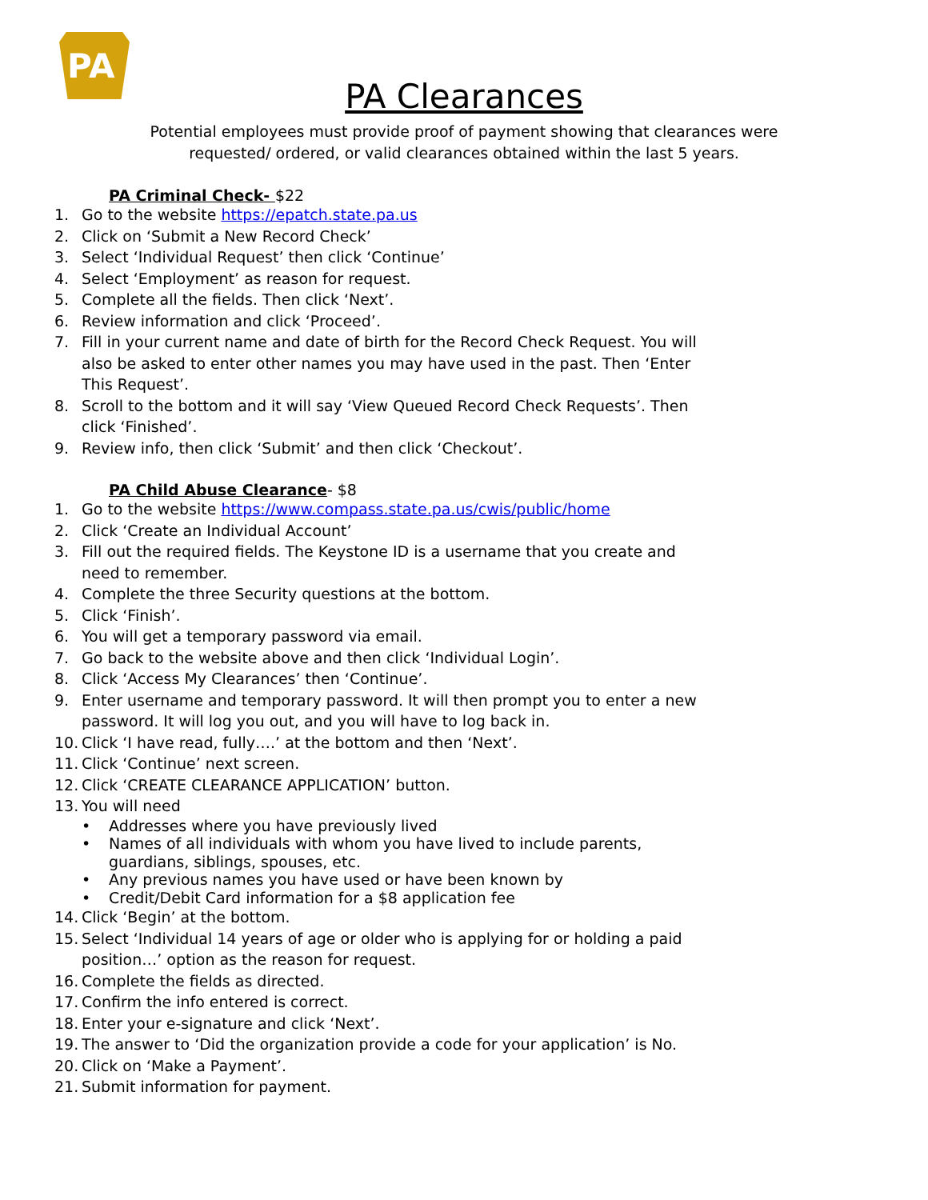PA
PA Clearances
Potential employees must provide proof of payment showing that clearances were requested/ ordered, or valid clearances obtained within the last 5 years.
PA Criminal Check- $22
1. Go to the website https://epatch.state.pa.us
2. Click on ‘Submit a New Record Check’
3. Select ‘Individual Request’ then click ‘Continue’
4. Select ‘Employment’ as reason for request.
5. Complete all the fields. Then click ‘Next’.
6. Review information and click ‘Proceed’.
7. Fill in your current name and date of birth for the Record Check Request. You will also be asked to enter other names you may have used in the past. Then ‘Enter This Request’.
8. Scroll to the bottom and it will say ‘View Queued Record Check Requests’. Then click ‘Finished’.
9. Review info, then click ‘Submit’ and then click ‘Checkout’.
PA Child Abuse Clearance- $8
1. Go to the website https://www.compass.state.pa.us/cwis/public/home
2. Click ‘Create an Individual Account’
3. Fill out the required fields. The Keystone ID is a username that you create and need to remember.
4. Complete the three Security questions at the bottom.
5. Click ‘Finish’.
6. You will get a temporary password via email.
7. Go back to the website above and then click ‘Individual Login’.
8. Click ‘Access My Clearances’ then ‘Continue’.
9. Enter username and temporary password. It will then prompt you to enter a new password. It will log you out, and you will have to log back in.
10. Click ‘I have read, fully….’ at the bottom and then ‘Next’.
11. Click ‘Continue’ next screen.
12. Click ‘CREATE CLEARANCE APPLICATION’ button.
13. You will need
• Addresses where you have previously lived
• Names of all individuals with whom you have lived to include parents, guardians, siblings, spouses, etc.
• Any previous names you have used or have been known by
• Credit/Debit Card information for a $8 application fee
14. Click ‘Begin’ at the bottom.
15. Select ‘Individual 14 years of age or older who is applying for or holding a paid position…’ option as the reason for request.
16. Complete the fields as directed.
17. Confirm the info entered is correct.
18. Enter your e-signature and click ‘Next’.
19. The answer to ‘Did the organization provide a code for your application’ is No.
20. Click on ‘Make a Payment’.
21. Submit information for payment.